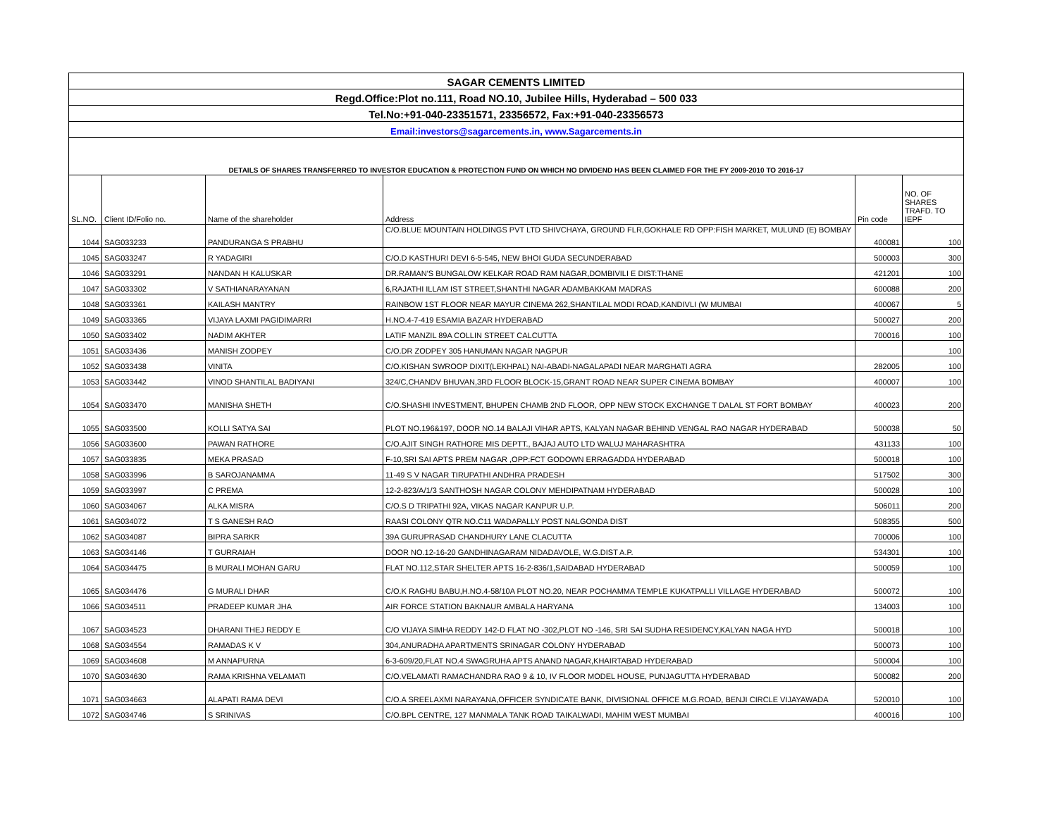| SAGAR CEMENTS LIMITED | | | | | |
| Regd.Office:Plot no.111, Road NO.10, Jubilee Hills, Hyderabad – 500 033 | | | | | |
| Tel.No:+91-040-23351571, 23356572, Fax:+91-040-23356573 | | | | | |
| Email:investors@sagarcements.in, www.Sagarcements.in | | | | | |
| DETAILS OF SHARES TRANSFERRED TO INVESTOR EDUCATION & PROTECTION FUND ON WHICH NO DIVIDEND HAS BEEN CLAIMED FOR THE FY 2009-2010 TO 2016-17 | | | | | |
| SL.NO. | Client ID/Folio no. | Name of the shareholder | Address | Pin code | NO. OF SHARES TRAFD. TO IEPF |
| 1044 | SAG033233 | PANDURANGA S PRABHU | C/O.BLUE MOUNTAIN HOLDINGS PVT LTD SHIVCHAYA, GROUND FLR,GOKHALE RD OPP:FISH MARKET, MULUND (E) BOMBAY | 400081 | 100 |
| 1045 | SAG033247 | R YADAGIRI | C/O.D KASTHURI DEVI 6-5-545, NEW BHOI GUDA SECUNDERABAD | 500003 | 300 |
| 1046 | SAG033291 | NANDAN H KALUSKAR | DR.RAMAN'S BUNGALOW KELKAR ROAD RAM NAGAR,DOMBIVILI E DIST:THANE | 421201 | 100 |
| 1047 | SAG033302 | V SATHIANARAYANAN | 6,RAJATHI ILLAM IST STREET,SHANTHI NAGAR ADAMBAKKAM MADRAS | 600088 | 200 |
| 1048 | SAG033361 | KAILASH MANTRY | RAINBOW 1ST FLOOR NEAR MAYUR CINEMA 262,SHANTILAL MODI ROAD,KANDIVLI (W MUMBAI | 400067 | 5 |
| 1049 | SAG033365 | VIJAYA LAXMI PAGIDIMARRI | H.NO.4-7-419 ESAMIA BAZAR HYDERABAD | 500027 | 200 |
| 1050 | SAG033402 | NADIM AKHTER | LATIF MANZIL 89A COLLIN STREET CALCUTTA | 700016 | 100 |
| 1051 | SAG033436 | MANISH ZODPEY | C/O.DR ZODPEY 305 HANUMAN NAGAR NAGPUR | | 100 |
| 1052 | SAG033438 | VINITA | C/O.KISHAN SWROOP DIXIT(LEKHPAL) NAI-ABADI-NAGALAPADI NEAR MARGHATI AGRA | 282005 | 100 |
| 1053 | SAG033442 | VINOD SHANTILAL BADIYANI | 324/C,CHANDV BHUVAN,3RD FLOOR BLOCK-15,GRANT ROAD NEAR SUPER CINEMA BOMBAY | 400007 | 100 |
| 1054 | SAG033470 | MANISHA SHETH | C/O.SHASHI INVESTMENT, BHUPEN CHAMB 2ND FLOOR, OPP NEW STOCK EXCHANGE T DALAL ST FORT BOMBAY | 400023 | 200 |
| 1055 | SAG033500 | KOLLI SATYA SAI | PLOT NO.196&197, DOOR NO.14 BALAJI VIHAR APTS, KALYAN NAGAR BEHIND VENGAL RAO NAGAR HYDERABAD | 500038 | 50 |
| 1056 | SAG033600 | PAWAN RATHORE | C/O.AJIT SINGH RATHORE MIS DEPTT., BAJAJ AUTO LTD WALUJ MAHARASHTRA | 431133 | 100 |
| 1057 | SAG033835 | MEKA PRASAD | F-10,SRI SAI APTS PREM NAGAR ,OPP:FCT GODOWN ERRAGADDA HYDERABAD | 500018 | 100 |
| 1058 | SAG033996 | B SAROJANAMMA | 11-49 S V NAGAR TIRUPATHI ANDHRA PRADESH | 517502 | 300 |
| 1059 | SAG033997 | C PREMA | 12-2-823/A/1/3 SANTHOSH NAGAR COLONY MEHDIPATNAM HYDERABAD | 500028 | 100 |
| 1060 | SAG034067 | ALKA MISRA | C/O.S D TRIPATHI 92A, VIKAS NAGAR KANPUR U.P. | 506011 | 200 |
| 1061 | SAG034072 | T S GANESH RAO | RAASI COLONY QTR NO.C11 WADAPALLY POST NALGONDA DIST | 508355 | 500 |
| 1062 | SAG034087 | BIPRA SARKR | 39A GURUPRASAD CHANDHURY LANE CLACUTTA | 700006 | 100 |
| 1063 | SAG034146 | T GURRAIAH | DOOR NO.12-16-20 GANDHINAGARAM NIDADAVOLE, W.G.DIST A.P. | 534301 | 100 |
| 1064 | SAG034475 | B MURALI MOHAN GARU | FLAT NO.112,STAR SHELTER APTS 16-2-836/1,SAIDABAD HYDERABAD | 500059 | 100 |
| 1065 | SAG034476 | G MURALI DHAR | C/O.K RAGHU BABU,H.NO.4-58/10A PLOT NO.20, NEAR POCHAMMA TEMPLE KUKATPALLI VILLAGE HYDERABAD | 500072 | 100 |
| 1066 | SAG034511 | PRADEEP KUMAR JHA | AIR FORCE STATION BAKNAUR AMBALA HARYANA | 134003 | 100 |
| 1067 | SAG034523 | DHARANI THEJ REDDY E | C/O VIJAYA SIMHA REDDY 142-D FLAT NO -302,PLOT NO -146, SRI SAI SUDHA RESIDENCY,KALYAN NAGA HYD | 500018 | 100 |
| 1068 | SAG034554 | RAMADAS K V | 304,ANURADHA APARTMENTS SRINAGAR COLONY HYDERABAD | 500073 | 100 |
| 1069 | SAG034608 | M ANNAPURNA | 6-3-609/20,FLAT NO.4 SWAGRUHA APTS ANAND NAGAR,KHAIRTABAD HYDERABAD | 500004 | 100 |
| 1070 | SAG034630 | RAMA KRISHNA VELAMATI | C/O.VELAMATI RAMACHANDRA RAO 9 & 10, IV FLOOR MODEL HOUSE, PUNJAGUTTA HYDERABAD | 500082 | 200 |
| 1071 | SAG034663 | ALAPATI RAMA DEVI | C/O.A SREELAXMI NARAYANA,OFFICER SYNDICATE BANK, DIVISIONAL OFFICE M.G.ROAD, BENJI CIRCLE VIJAYAWADA | 520010 | 100 |
| 1072 | SAG034746 | S SRINIVAS | C/O.BPL CENTRE, 127 MANMALA TANK ROAD TAIKALWADI, MAHIM WEST MUMBAI | 400016 | 100 |